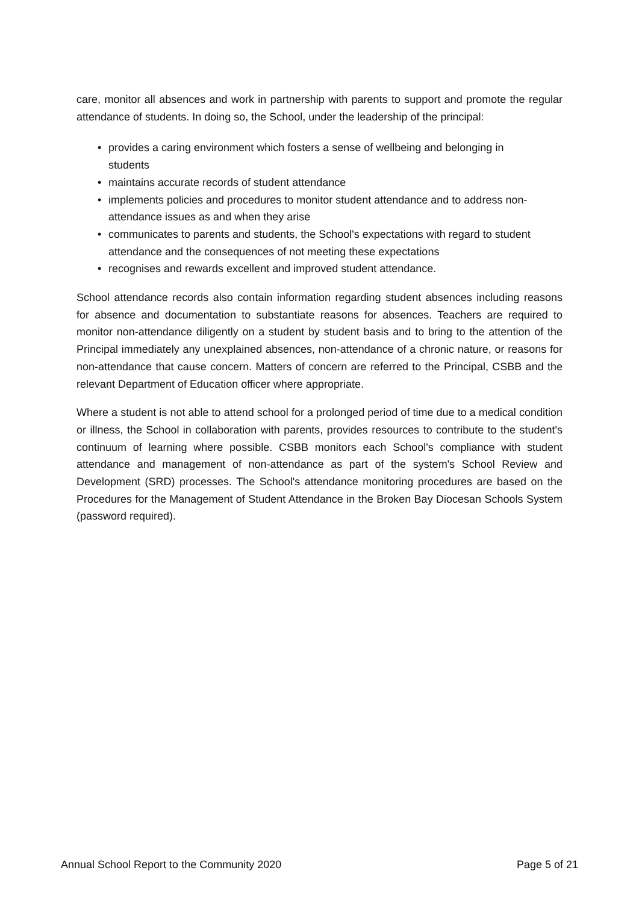care, monitor all absences and work in partnership with parents to support and promote the regular attendance of students. In doing so, the School, under the leadership of the principal:
• provides a caring environment which fosters a sense of wellbeing and belonging in students
• maintains accurate records of student attendance
• implements policies and procedures to monitor student attendance and to address non-attendance issues as and when they arise
• communicates to parents and students, the School's expectations with regard to student attendance and the consequences of not meeting these expectations
• recognises and rewards excellent and improved student attendance.
School attendance records also contain information regarding student absences including reasons for absence and documentation to substantiate reasons for absences. Teachers are required to monitor non-attendance diligently on a student by student basis and to bring to the attention of the Principal immediately any unexplained absences, non-attendance of a chronic nature, or reasons for non-attendance that cause concern. Matters of concern are referred to the Principal, CSBB and the relevant Department of Education officer where appropriate.
Where a student is not able to attend school for a prolonged period of time due to a medical condition or illness, the School in collaboration with parents, provides resources to contribute to the student's continuum of learning where possible. CSBB monitors each School's compliance with student attendance and management of non-attendance as part of the system's School Review and Development (SRD) processes. The School's attendance monitoring procedures are based on the Procedures for the Management of Student Attendance in the Broken Bay Diocesan Schools System (password required).
Annual School Report to the Community 2020 Page 5 of 21